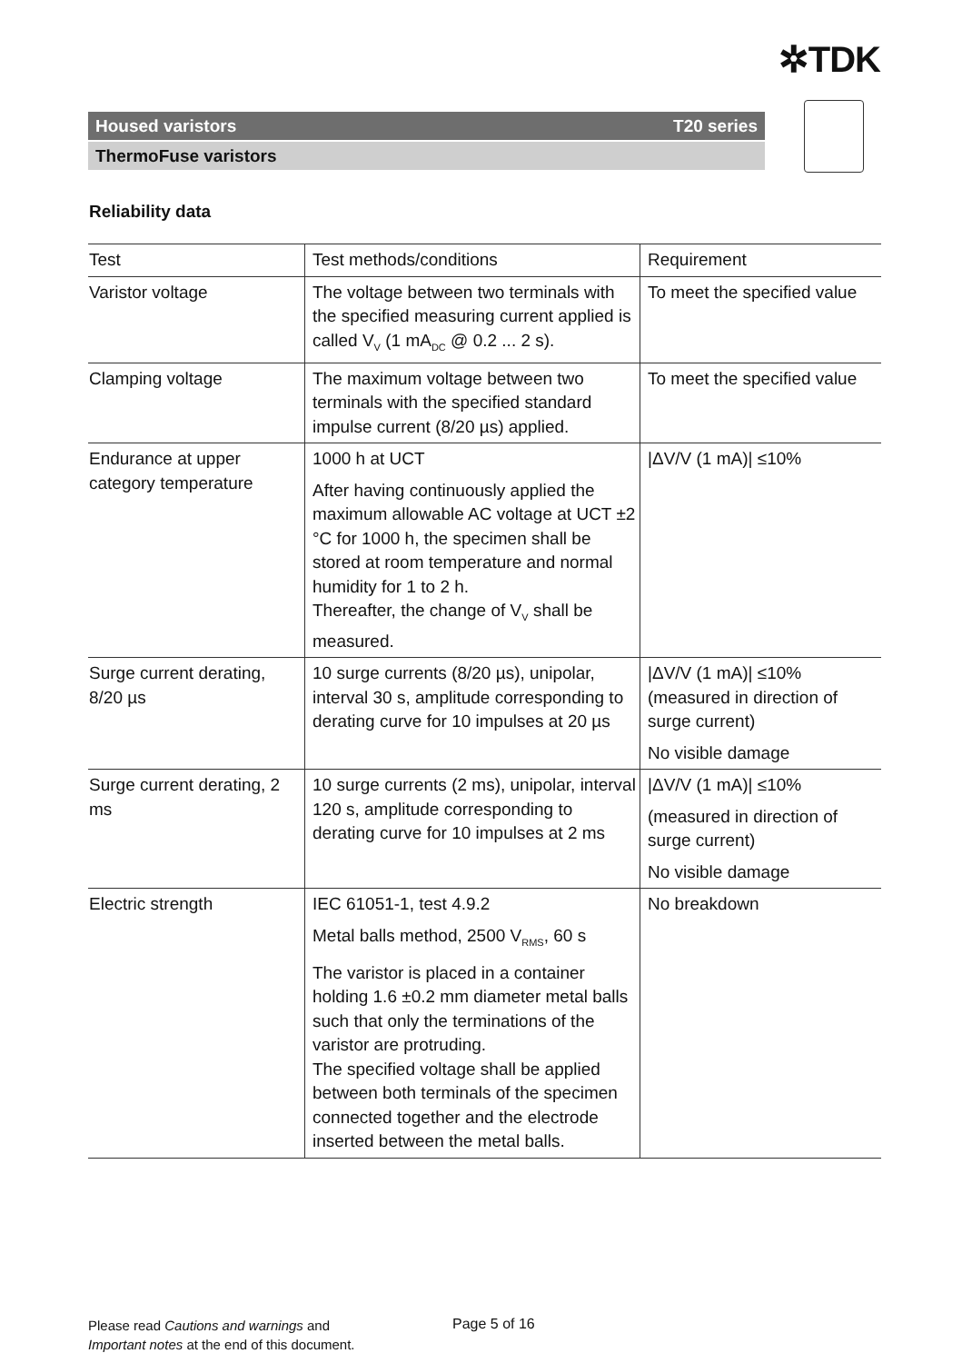✲TDK
Housed varistors T20 series
ThermoFuse varistors
Reliability data
| Test | Test methods/conditions | Requirement |
| --- | --- | --- |
| Varistor voltage | The voltage between two terminals with the specified measuring current applied is called V<sub>V</sub> (1 mA<sub>DC</sub> @ 0.2 ... 2 s). | To meet the specified value |
| Clamping voltage | The maximum voltage between two terminals with the specified standard impulse current (8/20 µs) applied. | To meet the specified value |
| Endurance at upper category temperature | 1000 h at UCT After having continuously applied the maximum allowable AC voltage at UCT ±2 °C for 1000 h, the specimen shall be stored at room temperature and normal humidity for 1 to 2 h. Thereafter, the change of V<sub>V</sub> shall be measured. | /ΔV/V (1 mA)/ ≤10% |
| Surge current derating, 8/20 µs | 10 surge currents (8/20 µs), unipolar, interval 30 s, amplitude corresponding to derating curve for 10 impulses at 20 µs | /ΔV/V (1 mA)/ ≤10% (measured in direction of surge current) No visible damage |
| Surge current derating, 2 ms | 10 surge currents (2 ms), unipolar, interval 120 s, amplitude corresponding to derating curve for 10 impulses at 2 ms | /ΔV/V (1 mA)/ ≤10% (measured in direction of surge current) No visible damage |
| Electric strength | IEC 61051-1, test 4.9.2 Metal balls method, 2500 V<sub>RMS</sub>, 60 s The varistor is placed in a container holding 1.6 ±0.2 mm diameter metal balls such that only the terminations of the varistor are protruding. The specified voltage shall be applied between both terminals of the specimen connected together and the electrode inserted between the metal balls. | No breakdown |
Please read Cautions and warnings and
Important notes at the end of this document.
Page 5 of 16